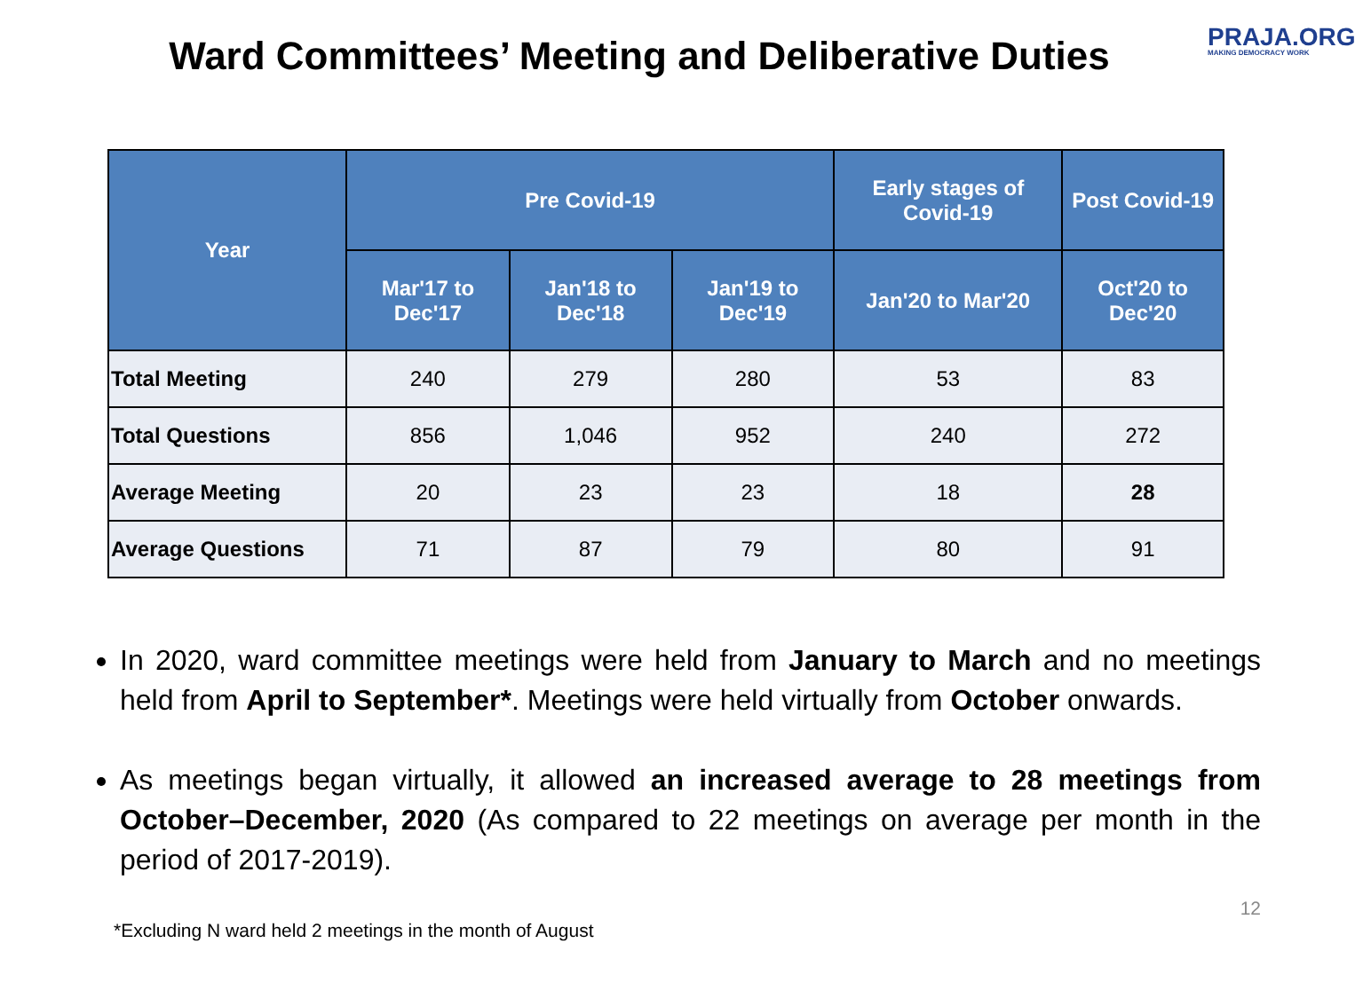Ward Committees’ Meeting and Deliberative Duties
PRAJA.ORG
MAKING DEMOCRACY WORK
| Year | Pre Covid-19 | | | Early stages of Covid-19 | Post Covid-19 |
| --- | --- | --- | --- | --- | --- |
| | Mar'17 to Dec'17 | Jan'18 to Dec'18 | Jan'19 to Dec'19 | Jan'20 to Mar'20 | Oct'20 to Dec'20 |
| Total Meeting | 240 | 279 | 280 | 53 | 83 |
| Total Questions | 856 | 1,046 | 952 | 240 | 272 |
| Average Meeting | 20 | 23 | 23 | 18 | 28 |
| Average Questions | 71 | 87 | 79 | 80 | 91 |
In 2020, ward committee meetings were held from January to March and no meetings held from April to September*. Meetings were held virtually from October onwards.
As meetings began virtually, it allowed an increased average to 28 meetings from October–December, 2020 (As compared to 22 meetings on average per month in the period of 2017-2019).
*Excluding N ward held 2 meetings in the month of August 12